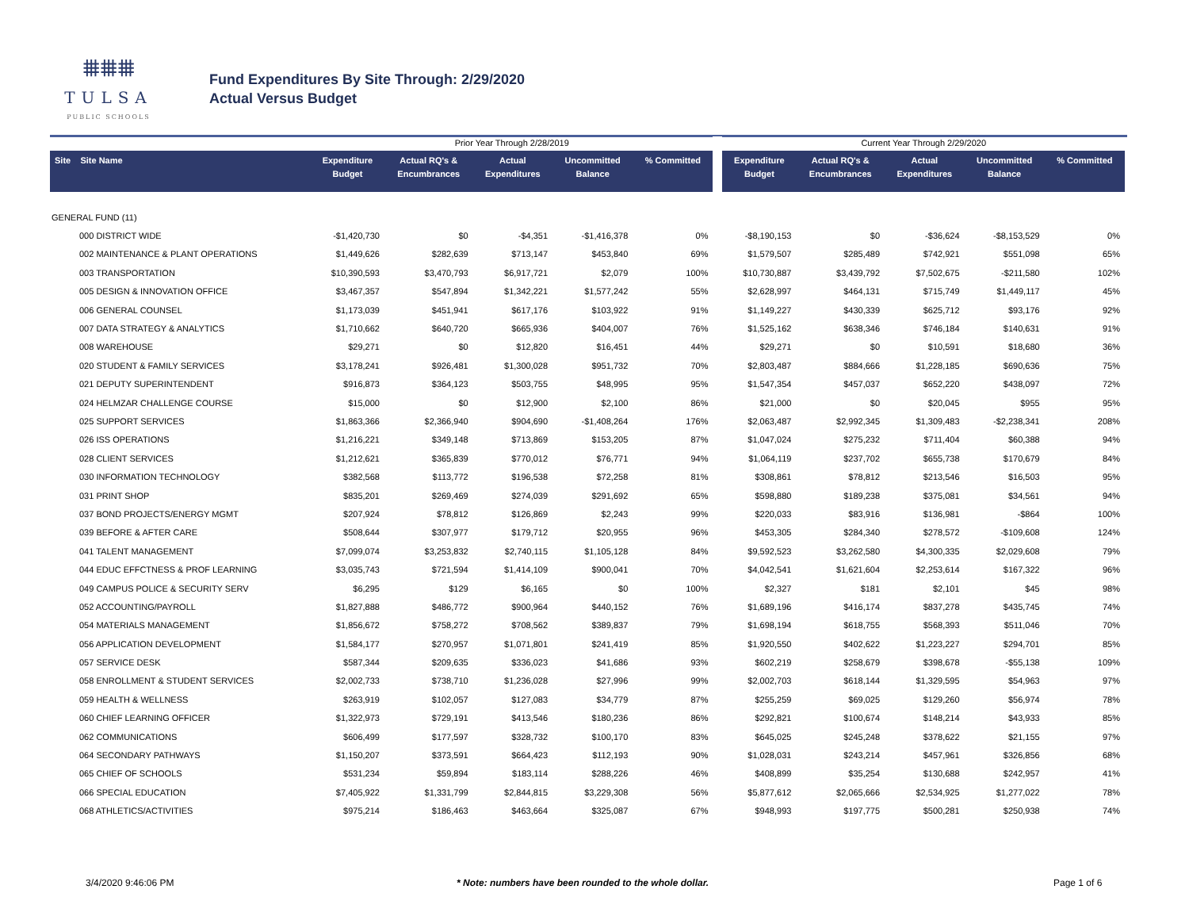⩩⩩⩩
TULSA
PUBLIC SCHOOLS
Fund Expenditures By Site Through: 2/29/2020
Actual Versus Budget
| | | Prior Year Through 2/28/2019 | | | | | | Current Year Through 2/29/2020 | | | | |
| --- | --- | --- | --- | --- | --- | --- | --- | --- | --- | --- | --- | --- |
| Site Site Name | | Expenditure Budget | Actual RQ's & Encumbrances | Actual Expenditures | Uncommitted Balance | % Committed | | Expenditure Budget | Actual RQ's & Encumbrances | Actual Expenditures | Uncommitted Balance | % Committed |
| GENERAL FUND (11) | | | | | | | | | | | | |
| 000 DISTRICT WIDE | | -$1,420,730 | $0 | -$4,351 | -$1,416,378 | 0% | | -$8,190,153 | $0 | -$36,624 | -$8,153,529 | 0% |
| 002 MAINTENANCE & PLANT OPERATIONS | | $1,449,626 | $282,639 | $713,147 | $453,840 | 69% | | $1,579,507 | $285,489 | $742,921 | $551,098 | 65% |
| 003 TRANSPORTATION | | $10,390,593 | $3,470,793 | $6,917,721 | $2,079 | 100% | | $10,730,887 | $3,439,792 | $7,502,675 | -$211,580 | 102% |
| 005 DESIGN & INNOVATION OFFICE | | $3,467,357 | $547,894 | $1,342,221 | $1,577,242 | 55% | | $2,628,997 | $464,131 | $715,749 | $1,449,117 | 45% |
| 006 GENERAL COUNSEL | | $1,173,039 | $451,941 | $617,176 | $103,922 | 91% | | $1,149,227 | $430,339 | $625,712 | $93,176 | 92% |
| 007 DATA STRATEGY & ANALYTICS | | $1,710,662 | $640,720 | $665,936 | $404,007 | 76% | | $1,525,162 | $638,346 | $746,184 | $140,631 | 91% |
| 008 WAREHOUSE | | $29,271 | $0 | $12,820 | $16,451 | 44% | | $29,271 | $0 | $10,591 | $18,680 | 36% |
| 020 STUDENT & FAMILY SERVICES | | $3,178,241 | $926,481 | $1,300,028 | $951,732 | 70% | | $2,803,487 | $884,666 | $1,228,185 | $690,636 | 75% |
| 021 DEPUTY SUPERINTENDENT | | $916,873 | $364,123 | $503,755 | $48,995 | 95% | | $1,547,354 | $457,037 | $652,220 | $438,097 | 72% |
| 024 HELMZAR CHALLENGE COURSE | | $15,000 | $0 | $12,900 | $2,100 | 86% | | $21,000 | $0 | $20,045 | $955 | 95% |
| 025 SUPPORT SERVICES | | $1,863,366 | $2,366,940 | $904,690 | -$1,408,264 | 176% | | $2,063,487 | $2,992,345 | $1,309,483 | -$2,238,341 | 208% |
| 026 ISS OPERATIONS | | $1,216,221 | $349,148 | $713,869 | $153,205 | 87% | | $1,047,024 | $275,232 | $711,404 | $60,388 | 94% |
| 028 CLIENT SERVICES | | $1,212,621 | $365,839 | $770,012 | $76,771 | 94% | | $1,064,119 | $237,702 | $655,738 | $170,679 | 84% |
| 030 INFORMATION TECHNOLOGY | | $382,568 | $113,772 | $196,538 | $72,258 | 81% | | $308,861 | $78,812 | $213,546 | $16,503 | 95% |
| 031 PRINT SHOP | | $835,201 | $269,469 | $274,039 | $291,692 | 65% | | $598,880 | $189,238 | $375,081 | $34,561 | 94% |
| 037 BOND PROJECTS/ENERGY MGMT | | $207,924 | $78,812 | $126,869 | $2,243 | 99% | | $220,033 | $83,916 | $136,981 | -$864 | 100% |
| 039 BEFORE & AFTER CARE | | $508,644 | $307,977 | $179,712 | $20,955 | 96% | | $453,305 | $284,340 | $278,572 | -$109,608 | 124% |
| 041 TALENT MANAGEMENT | | $7,099,074 | $3,253,832 | $2,740,115 | $1,105,128 | 84% | | $9,592,523 | $3,262,580 | $4,300,335 | $2,029,608 | 79% |
| 044 EDUC EFFCTNESS & PROF LEARNING | | $3,035,743 | $721,594 | $1,414,109 | $900,041 | 70% | | $4,042,541 | $1,621,604 | $2,253,614 | $167,322 | 96% |
| 049 CAMPUS POLICE & SECURITY SERV | | $6,295 | $129 | $6,165 | $0 | 100% | | $2,327 | $181 | $2,101 | $45 | 98% |
| 052 ACCOUNTING/PAYROLL | | $1,827,888 | $486,772 | $900,964 | $440,152 | 76% | | $1,689,196 | $416,174 | $837,278 | $435,745 | 74% |
| 054 MATERIALS MANAGEMENT | | $1,856,672 | $758,272 | $708,562 | $389,837 | 79% | | $1,698,194 | $618,755 | $568,393 | $511,046 | 70% |
| 056 APPLICATION DEVELOPMENT | | $1,584,177 | $270,957 | $1,071,801 | $241,419 | 85% | | $1,920,550 | $402,622 | $1,223,227 | $294,701 | 85% |
| 057 SERVICE DESK | | $587,344 | $209,635 | $336,023 | $41,686 | 93% | | $602,219 | $258,679 | $398,678 | -$55,138 | 109% |
| 058 ENROLLMENT & STUDENT SERVICES | | $2,002,733 | $738,710 | $1,236,028 | $27,996 | 99% | | $2,002,703 | $618,144 | $1,329,595 | $54,963 | 97% |
| 059 HEALTH & WELLNESS | | $263,919 | $102,057 | $127,083 | $34,779 | 87% | | $255,259 | $69,025 | $129,260 | $56,974 | 78% |
| 060 CHIEF LEARNING OFFICER | | $1,322,973 | $729,191 | $413,546 | $180,236 | 86% | | $292,821 | $100,674 | $148,214 | $43,933 | 85% |
| 062 COMMUNICATIONS | | $606,499 | $177,597 | $328,732 | $100,170 | 83% | | $645,025 | $245,248 | $378,622 | $21,155 | 97% |
| 064 SECONDARY PATHWAYS | | $1,150,207 | $373,591 | $664,423 | $112,193 | 90% | | $1,028,031 | $243,214 | $457,961 | $326,856 | 68% |
| 065 CHIEF OF SCHOOLS | | $531,234 | $59,894 | $183,114 | $288,226 | 46% | | $408,899 | $35,254 | $130,688 | $242,957 | 41% |
| 066 SPECIAL EDUCATION | | $7,405,922 | $1,331,799 | $2,844,815 | $3,229,308 | 56% | | $5,877,612 | $2,065,666 | $2,534,925 | $1,277,022 | 78% |
| 068 ATHLETICS/ACTIVITIES | | $975,214 | $186,463 | $463,664 | $325,087 | 67% | | $948,993 | $197,775 | $500,281 | $250,938 | 74% |
3/4/2020 9:46:06 PM * Note: numbers have been rounded to the whole dollar. Page 1 of 6